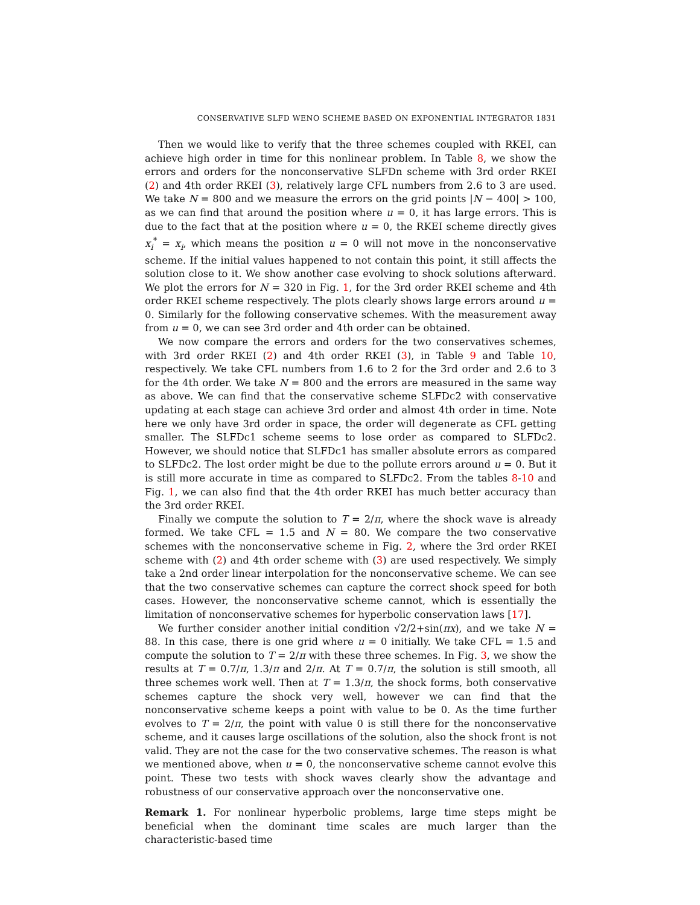CONSERVATIVE SLFD WENO SCHEME BASED ON EXPONENTIAL INTEGRATOR 1831
Then we would like to verify that the three schemes coupled with RKEI, can achieve high order in time for this nonlinear problem. In Table 8, we show the errors and orders for the nonconservative SLFDn scheme with 3rd order RKEI (2) and 4th order RKEI (3), relatively large CFL numbers from 2.6 to 3 are used. We take N = 800 and we measure the errors on the grid points |N − 400| > 100, as we can find that around the position where u = 0, it has large errors. This is due to the fact that at the position where u = 0, the RKEI scheme directly gives x<sub>i</sub><sup>*</sup> = x<sub>i</sub>, which means the position u = 0 will not move in the nonconservative scheme. If the initial values happened to not contain this point, it still affects the solution close to it. We show another case evolving to shock solutions afterward. We plot the errors for N = 320 in Fig. 1, for the 3rd order RKEI scheme and 4th order RKEI scheme respectively. The plots clearly shows large errors around u = 0. Similarly for the following conservative schemes. With the measurement away from u = 0, we can see 3rd order and 4th order can be obtained.
We now compare the errors and orders for the two conservatives schemes, with 3rd order RKEI (2) and 4th order RKEI (3), in Table 9 and Table 10, respectively. We take CFL numbers from 1.6 to 2 for the 3rd order and 2.6 to 3 for the 4th order. We take N = 800 and the errors are measured in the same way as above. We can find that the conservative scheme SLFDc2 with conservative updating at each stage can achieve 3rd order and almost 4th order in time. Note here we only have 3rd order in space, the order will degenerate as CFL getting smaller. The SLFDc1 scheme seems to lose order as compared to SLFDc2. However, we should notice that SLFDc1 has smaller absolute errors as compared to SLFDc2. The lost order might be due to the pollute errors around u = 0. But it is still more accurate in time as compared to SLFDc2. From the tables 8-10 and Fig. 1, we can also find that the 4th order RKEI has much better accuracy than the 3rd order RKEI.
Finally we compute the solution to T = 2/π, where the shock wave is already formed. We take CFL = 1.5 and N = 80. We compare the two conservative schemes with the nonconservative scheme in Fig. 2, where the 3rd order RKEI scheme with (2) and 4th order scheme with (3) are used respectively. We simply take a 2nd order linear interpolation for the nonconservative scheme. We can see that the two conservative schemes can capture the correct shock speed for both cases. However, the nonconservative scheme cannot, which is essentially the limitation of nonconservative schemes for hyperbolic conservation laws [17].
We further consider another initial condition √2/2+sin(πx), and we take N = 88. In this case, there is one grid where u = 0 initially. We take CFL = 1.5 and compute the solution to T = 2/π with these three schemes. In Fig. 3, we show the results at T = 0.7/π, 1.3/π and 2/π. At T = 0.7/π, the solution is still smooth, all three schemes work well. Then at T = 1.3/π, the shock forms, both conservative schemes capture the shock very well, however we can find that the nonconservative scheme keeps a point with value to be 0. As the time further evolves to T = 2/π, the point with value 0 is still there for the nonconservative scheme, and it causes large oscillations of the solution, also the shock front is not valid. They are not the case for the two conservative schemes. The reason is what we mentioned above, when u = 0, the nonconservative scheme cannot evolve this point. These two tests with shock waves clearly show the advantage and robustness of our conservative approach over the nonconservative one.
Remark 1. For nonlinear hyperbolic problems, large time steps might be beneficial when the dominant time scales are much larger than the characteristic-based time